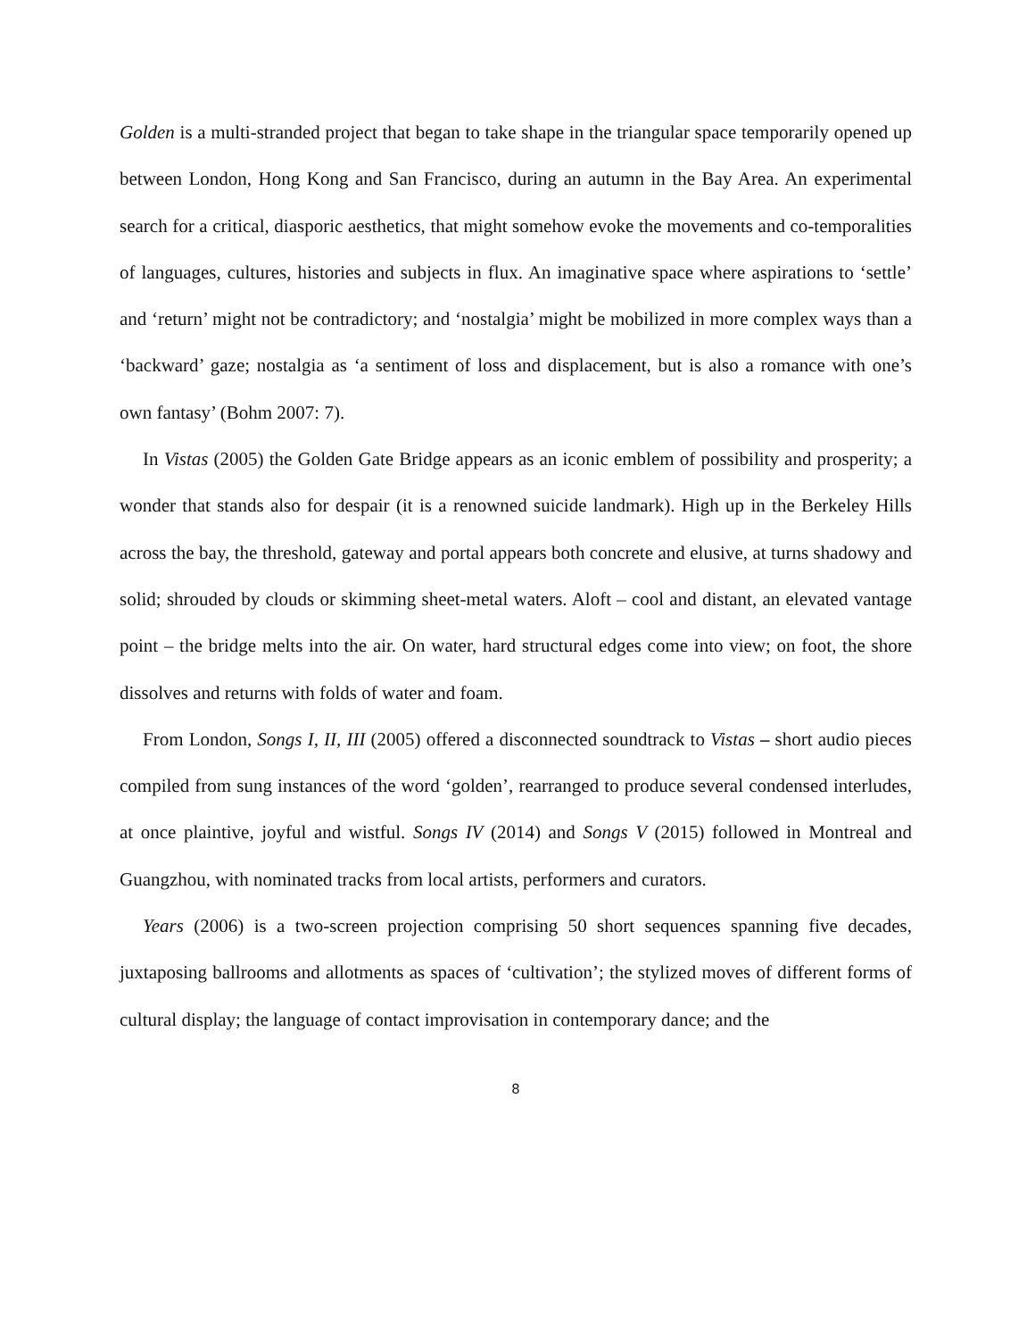Golden is a multi-stranded project that began to take shape in the triangular space temporarily opened up between London, Hong Kong and San Francisco, during an autumn in the Bay Area. An experimental search for a critical, diasporic aesthetics, that might somehow evoke the movements and co-temporalities of languages, cultures, histories and subjects in flux. An imaginative space where aspirations to ‘settle’ and ‘return’ might not be contradictory; and ‘nostalgia’ might be mobilized in more complex ways than a ‘backward’ gaze; nostalgia as ‘a sentiment of loss and displacement, but is also a romance with one’s own fantasy’ (Bohm 2007: 7).
In Vistas (2005) the Golden Gate Bridge appears as an iconic emblem of possibility and prosperity; a wonder that stands also for despair (it is a renowned suicide landmark). High up in the Berkeley Hills across the bay, the threshold, gateway and portal appears both concrete and elusive, at turns shadowy and solid; shrouded by clouds or skimming sheet-metal waters. Aloft – cool and distant, an elevated vantage point – the bridge melts into the air. On water, hard structural edges come into view; on foot, the shore dissolves and returns with folds of water and foam.
From London, Songs I, II, III (2005) offered a disconnected soundtrack to Vistas – short audio pieces compiled from sung instances of the word ‘golden’, rearranged to produce several condensed interludes, at once plaintive, joyful and wistful. Songs IV (2014) and Songs V (2015) followed in Montreal and Guangzhou, with nominated tracks from local artists, performers and curators.
Years (2006) is a two-screen projection comprising 50 short sequences spanning five decades, juxtaposing ballrooms and allotments as spaces of ‘cultivation’; the stylized moves of different forms of cultural display; the language of contact improvisation in contemporary dance; and the
8